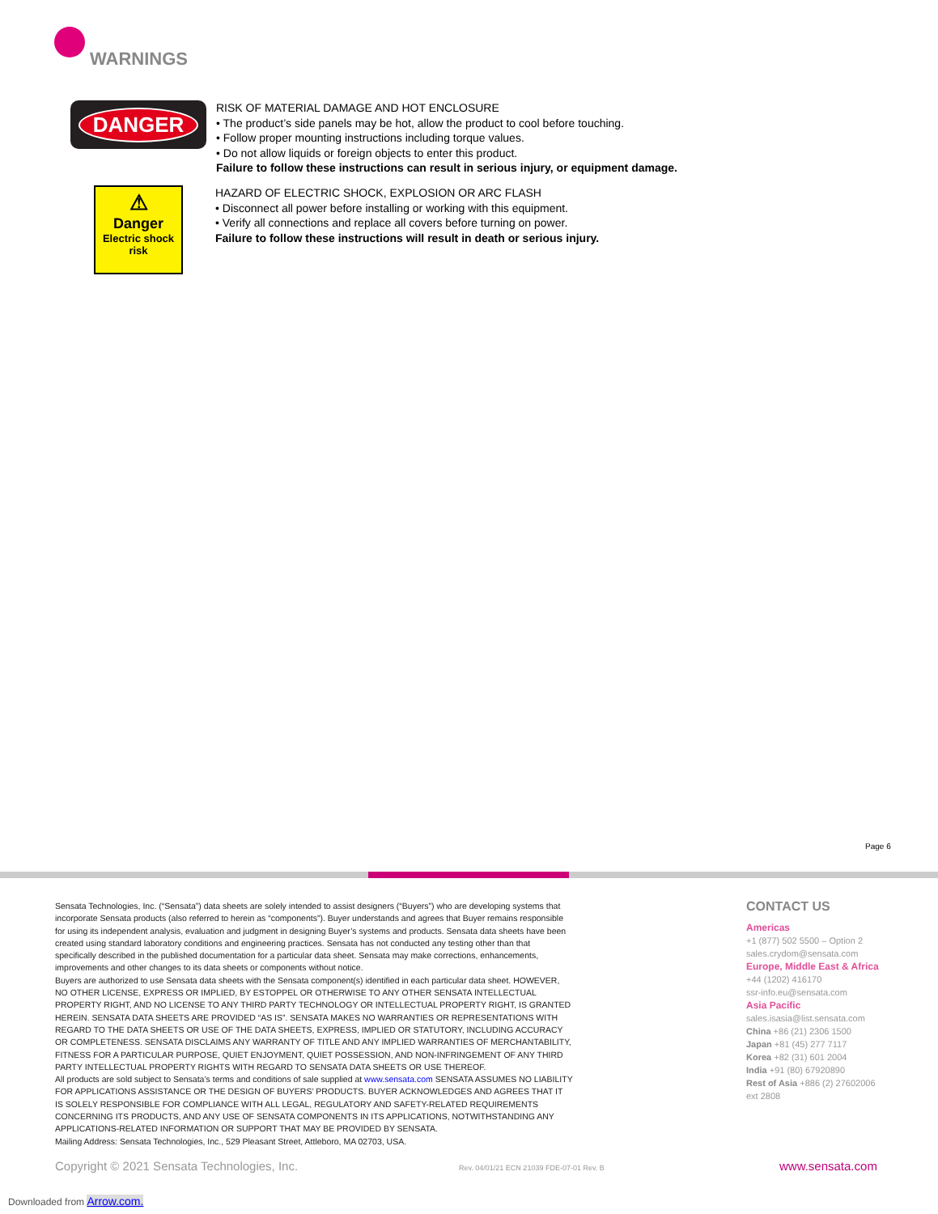WARNINGS
DANGER
RISK OF MATERIAL DAMAGE AND HOT ENCLOSURE
• The product’s side panels may be hot, allow the product to cool before touching.
• Follow proper mounting instructions including torque values.
• Do not allow liquids or foreign objects to enter this product.
Failure to follow these instructions can result in serious injury, or equipment damage.
⚠
Danger
Electric shock
risk
HAZARD OF ELECTRIC SHOCK, EXPLOSION OR ARC FLASH
• Disconnect all power before installing or working with this equipment.
• Verify all connections and replace all covers before turning on power.
Failure to follow these instructions will result in death or serious injury.
Page 6
Sensata Technologies, Inc. (“Sensata”) data sheets are solely intended to assist designers (“Buyers”) who are developing systems that incorporate Sensata products (also referred to herein as “components”). Buyer understands and agrees that Buyer remains responsible for using its independent analysis, evaluation and judgment in designing Buyer’s systems and products. Sensata data sheets have been created using standard laboratory conditions and engineering practices. Sensata has not conducted any testing other than that specifically described in the published documentation for a particular data sheet. Sensata may make corrections, enhancements, improvements and other changes to its data sheets or components without notice.
Buyers are authorized to use Sensata data sheets with the Sensata component(s) identified in each particular data sheet. HOWEVER, NO OTHER LICENSE, EXPRESS OR IMPLIED, BY ESTOPPEL OR OTHERWISE TO ANY OTHER SENSATA INTELLECTUAL PROPERTY RIGHT, AND NO LICENSE TO ANY THIRD PARTY TECHNOLOGY OR INTELLECTUAL PROPERTY RIGHT, IS GRANTED HEREIN. SENSATA DATA SHEETS ARE PROVIDED “AS IS”. SENSATA MAKES NO WARRANTIES OR REPRESENTATIONS WITH REGARD TO THE DATA SHEETS OR USE OF THE DATA SHEETS, EXPRESS, IMPLIED OR STATUTORY, INCLUDING ACCURACY OR COMPLETENESS. SENSATA DISCLAIMS ANY WARRANTY OF TITLE AND ANY IMPLIED WARRANTIES OF MERCHANTABILITY, FITNESS FOR A PARTICULAR PURPOSE, QUIET ENJOYMENT, QUIET POSSESSION, AND NON-INFRINGEMENT OF ANY THIRD PARTY INTELLECTUAL PROPERTY RIGHTS WITH REGARD TO SENSATA DATA SHEETS OR USE THEREOF.
All products are sold subject to Sensata’s terms and conditions of sale supplied at www.sensata.com SENSATA ASSUMES NO LIABILITY FOR APPLICATIONS ASSISTANCE OR THE DESIGN OF BUYERS’ PRODUCTS. BUYER ACKNOWLEDGES AND AGREES THAT IT IS SOLELY RESPONSIBLE FOR COMPLIANCE WITH ALL LEGAL, REGULATORY AND SAFETY-RELATED REQUIREMENTS CONCERNING ITS PRODUCTS, AND ANY USE OF SENSATA COMPONENTS IN ITS APPLICATIONS, NOTWITHSTANDING ANY APPLICATIONS-RELATED INFORMATION OR SUPPORT THAT MAY BE PROVIDED BY SENSATA.
Mailing Address: Sensata Technologies, Inc., 529 Pleasant Street, Attleboro, MA 02703, USA.
CONTACT US
Americas
+1 (877) 502 5500 – Option 2
sales.crydom@sensata.com
Europe, Middle East & Africa
+44 (1202) 416170
ssr-info.eu@sensata.com
Asia Pacific
sales.isasia@list.sensata.com
China +86 (21) 2306 1500
Japan +81 (45) 277 7117
Korea +82 (31) 601 2004
India +91 (80) 67920890
Rest of Asia +886 (2) 27602006
ext 2808
Copyright © 2021 Sensata Technologies, Inc.
Rev. 04/01/21 ECN 21039 FDE-07-01 Rev. B
www.sensata.com
Downloaded from Arrow.com.